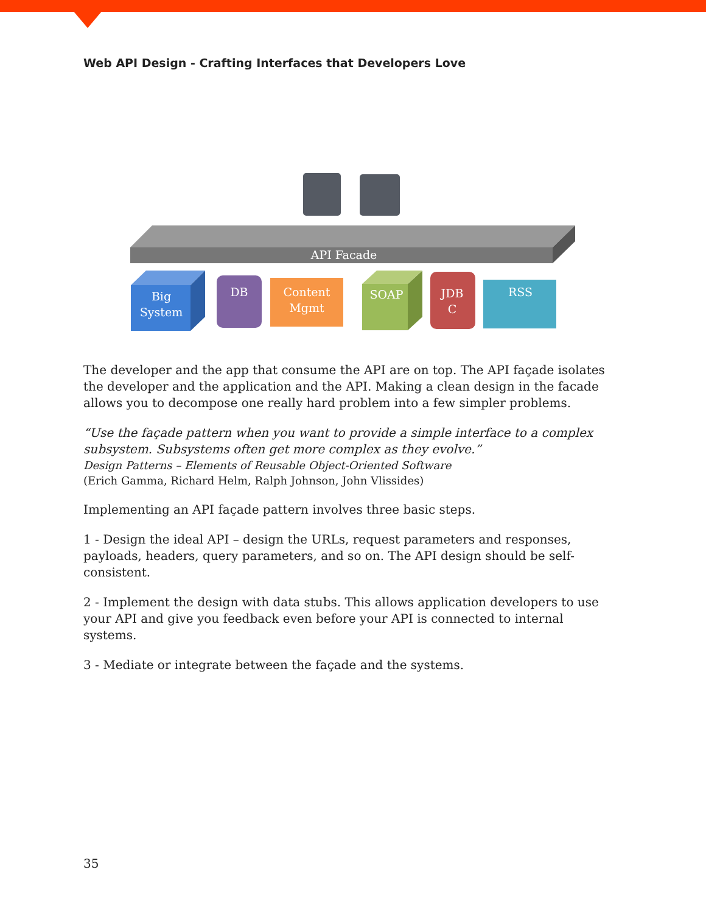Web API Design - Crafting Interfaces that Developers Love
API Facade
Big
System
DB
Content
Mgmt
SOAP
JDB
C
RSS
The developer and the app that consume the API are on top. The API façade isolates the developer and the application and the API. Making a clean design in the facade allows you to decompose one really hard problem into a few simpler problems.
“Use the façade pattern when you want to provide a simple interface to a complex subsystem. Subsystems often get more complex as they evolve.”
Design Patterns – Elements of Reusable Object-Oriented Software
(Erich Gamma, Richard Helm, Ralph Johnson, John Vlissides)
Implementing an API façade pattern involves three basic steps.
1 - Design the ideal API – design the URLs, request parameters and responses, payloads, headers, query parameters, and so on. The API design should be self-consistent.
2 - Implement the design with data stubs. This allows application developers to use your API and give you feedback even before your API is connected to internal systems.
3 - Mediate or integrate between the façade and the systems.
35